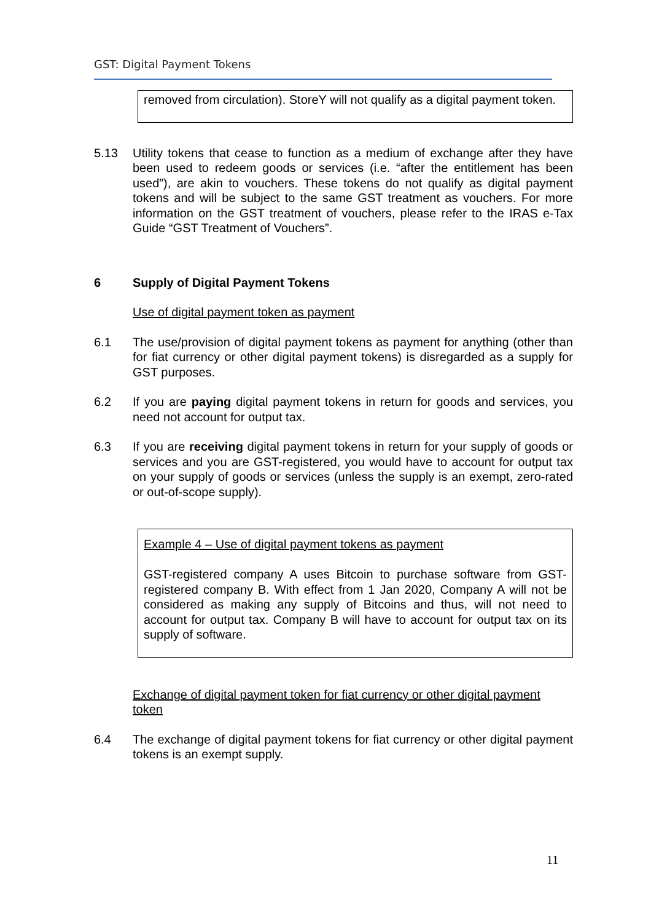GST: Digital Payment Tokens
removed from circulation). StoreY will not qualify as a digital payment token.
5.13 Utility tokens that cease to function as a medium of exchange after they have been used to redeem goods or services (i.e. “after the entitlement has been used”), are akin to vouchers. These tokens do not qualify as digital payment tokens and will be subject to the same GST treatment as vouchers. For more information on the GST treatment of vouchers, please refer to the IRAS e-Tax Guide “GST Treatment of Vouchers”.
6 Supply of Digital Payment Tokens
Use of digital payment token as payment
6.1 The use/provision of digital payment tokens as payment for anything (other than for fiat currency or other digital payment tokens) is disregarded as a supply for GST purposes.
6.2 If you are paying digital payment tokens in return for goods and services, you need not account for output tax.
6.3 If you are receiving digital payment tokens in return for your supply of goods or services and you are GST-registered, you would have to account for output tax on your supply of goods or services (unless the supply is an exempt, zero-rated or out-of-scope supply).
Example 4 – Use of digital payment tokens as payment
GST-registered company A uses Bitcoin to purchase software from GST-registered company B. With effect from 1 Jan 2020, Company A will not be considered as making any supply of Bitcoins and thus, will not need to account for output tax. Company B will have to account for output tax on its supply of software.
Exchange of digital payment token for fiat currency or other digital payment token
6.4 The exchange of digital payment tokens for fiat currency or other digital payment tokens is an exempt supply.
11